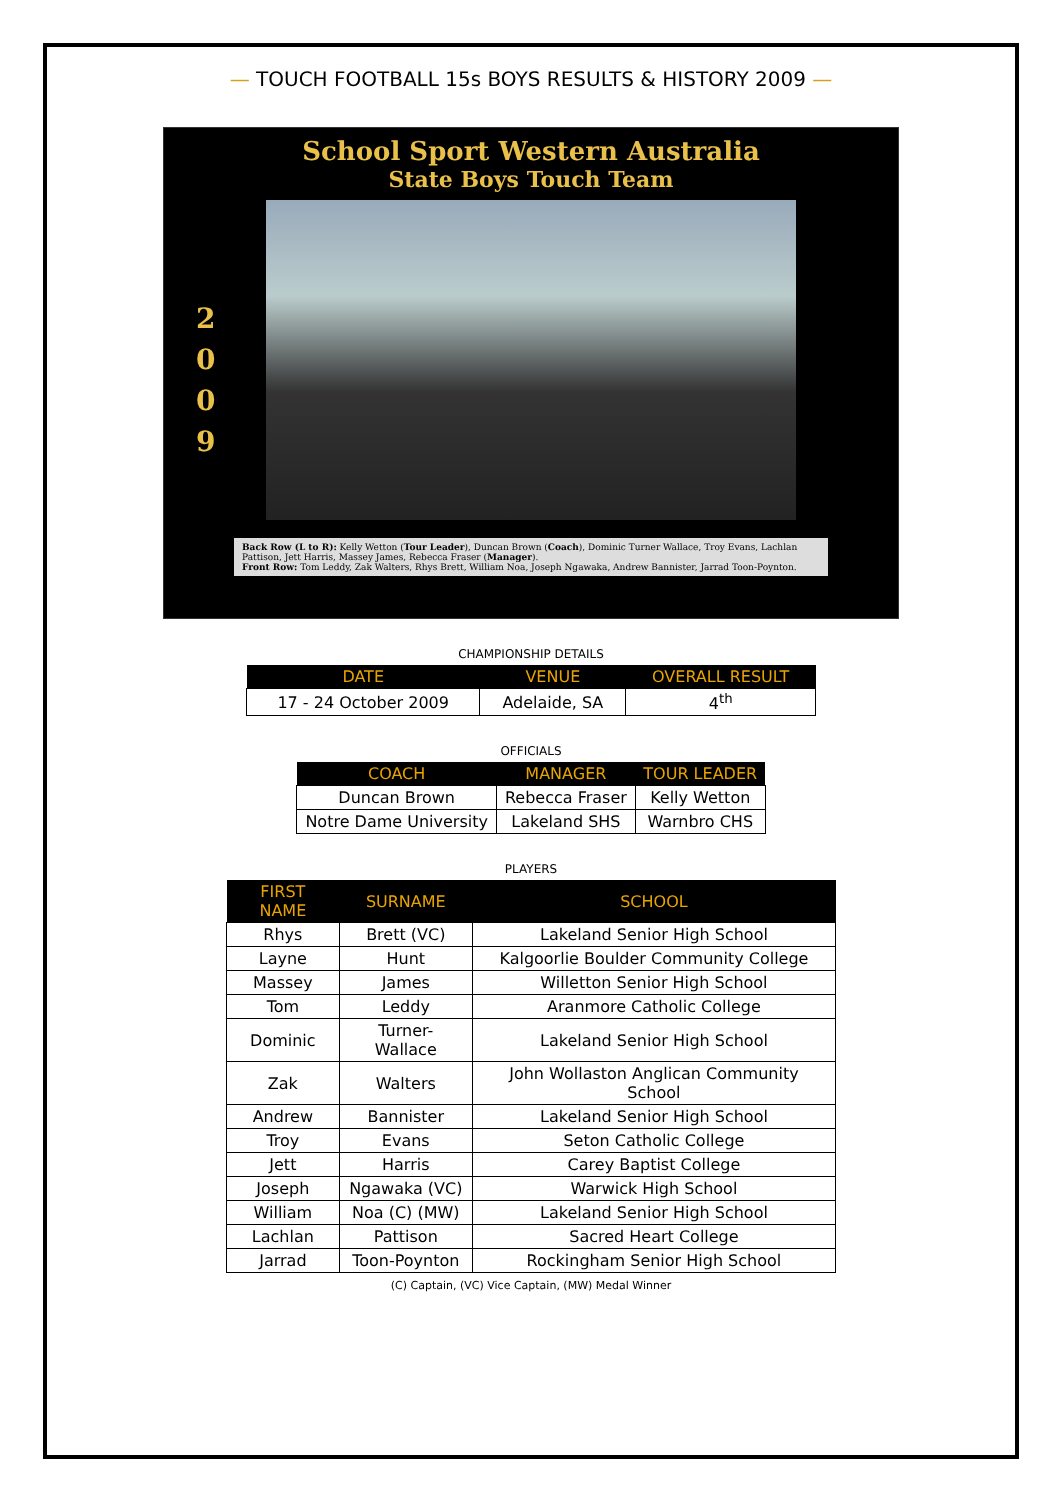— TOUCH FOOTBALL 15s BOYS RESULTS & HISTORY 2009 —
School Sport Western Australia
State Boys Touch Team
2
0
0
9
Back Row (L to R): Kelly Wetton (Tour Leader), Duncan Brown (Coach), Dominic Turner Wallace, Troy Evans, Lachlan Pattison, Jett Harris, Massey James, Rebecca Fraser (Manager).
Front Row: Tom Leddy, Zak Walters, Rhys Brett, William Noa, Joseph Ngawaka, Andrew Bannister, Jarrad Toon-Poynton.
CHAMPIONSHIP DETAILS
| DATE | VENUE | OVERALL RESULT |
| --- | --- | --- |
| 17 - 24 October 2009 | Adelaide, SA | 4<sup>th</sup> |
OFFICIALS
| COACH | MANAGER | TOUR LEADER |
| --- | --- | --- |
| Duncan Brown | Rebecca Fraser | Kelly Wetton |
| Notre Dame University | Lakeland SHS | Warnbro CHS |
PLAYERS
| FIRST NAME | SURNAME | SCHOOL |
| --- | --- | --- |
| Rhys | Brett (VC) | Lakeland Senior High School |
| Layne | Hunt | Kalgoorlie Boulder Community College |
| Massey | James | Willetton Senior High School |
| Tom | Leddy | Aranmore Catholic College |
| Dominic | Turner-Wallace | Lakeland Senior High School |
| Zak | Walters | John Wollaston Anglican Community School |
| Andrew | Bannister | Lakeland Senior High School |
| Troy | Evans | Seton Catholic College |
| Jett | Harris | Carey Baptist College |
| Joseph | Ngawaka (VC) | Warwick High School |
| William | Noa (C) (MW) | Lakeland Senior High School |
| Lachlan | Pattison | Sacred Heart College |
| Jarrad | Toon-Poynton | Rockingham Senior High School |
(C) Captain, (VC) Vice Captain, (MW) Medal Winner